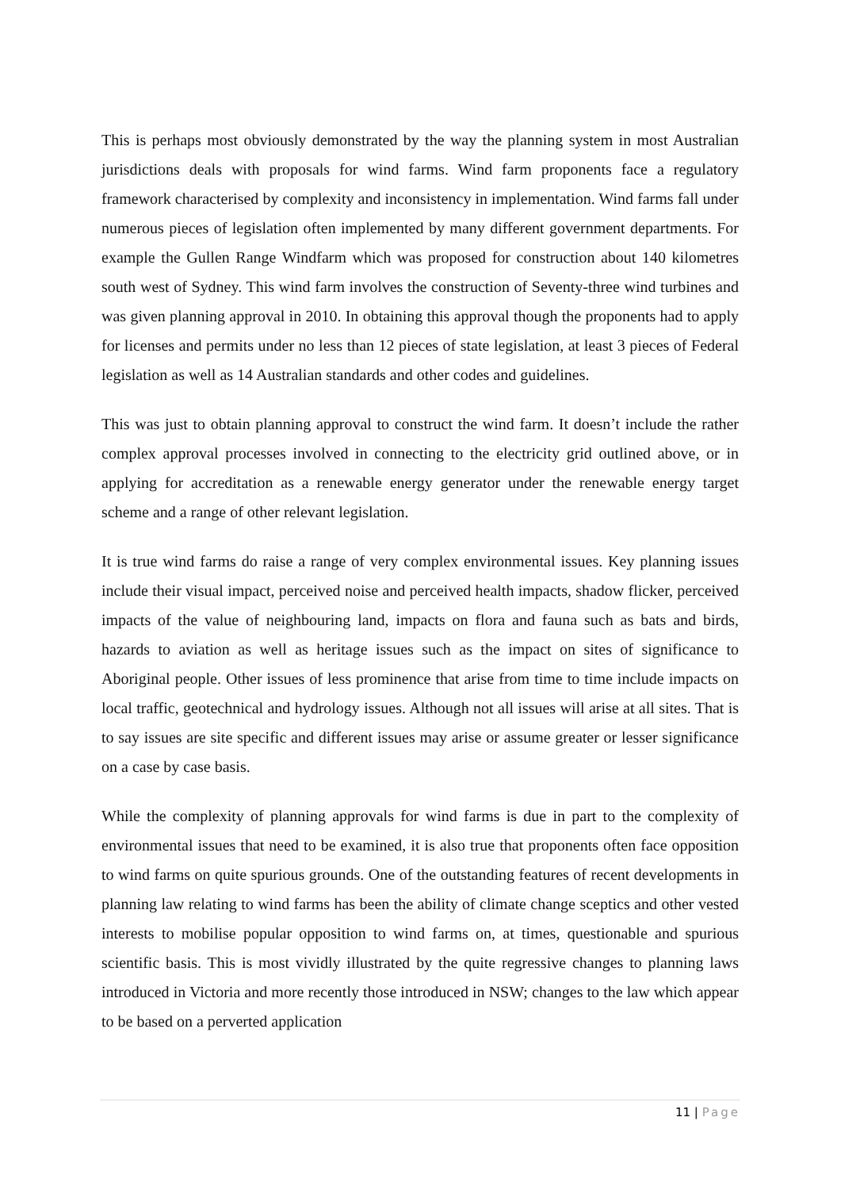This is perhaps most obviously demonstrated by the way the planning system in most Australian jurisdictions deals with proposals for wind farms. Wind farm proponents face a regulatory framework characterised by complexity and inconsistency in implementation. Wind farms fall under numerous pieces of legislation often implemented by many different government departments. For example the Gullen Range Windfarm which was proposed for construction about 140 kilometres south west of Sydney. This wind farm involves the construction of Seventy-three wind turbines and was given planning approval in 2010. In obtaining this approval though the proponents had to apply for licenses and permits under no less than 12 pieces of state legislation, at least 3 pieces of Federal legislation as well as 14 Australian standards and other codes and guidelines.
This was just to obtain planning approval to construct the wind farm. It doesn’t include the rather complex approval processes involved in connecting to the electricity grid outlined above, or in applying for accreditation as a renewable energy generator under the renewable energy target scheme and a range of other relevant legislation.
It is true wind farms do raise a range of very complex environmental issues. Key planning issues include their visual impact, perceived noise and perceived health impacts, shadow flicker, perceived impacts of the value of neighbouring land, impacts on flora and fauna such as bats and birds, hazards to aviation as well as heritage issues such as the impact on sites of significance to Aboriginal people. Other issues of less prominence that arise from time to time include impacts on local traffic, geotechnical and hydrology issues. Although not all issues will arise at all sites. That is to say issues are site specific and different issues may arise or assume greater or lesser significance on a case by case basis.
While the complexity of planning approvals for wind farms is due in part to the complexity of environmental issues that need to be examined, it is also true that proponents often face opposition to wind farms on quite spurious grounds. One of the outstanding features of recent developments in planning law relating to wind farms has been the ability of climate change sceptics and other vested interests to mobilise popular opposition to wind farms on, at times, questionable and spurious scientific basis. This is most vividly illustrated by the quite regressive changes to planning laws introduced in Victoria and more recently those introduced in NSW; changes to the law which appear to be based on a perverted application
11 | Page